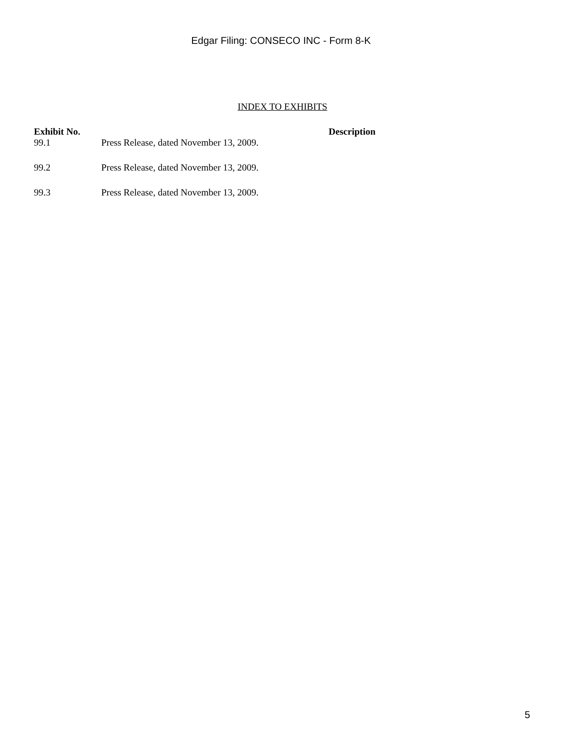Edgar Filing: CONSECO INC - Form 8-K
INDEX TO EXHIBITS
| Exhibit No. | Description |
| --- | --- |
| 99.1 | Press Release, dated November 13, 2009. |
| 99.2 | Press Release, dated November 13, 2009. |
| 99.3 | Press Release, dated November 13, 2009. |
5